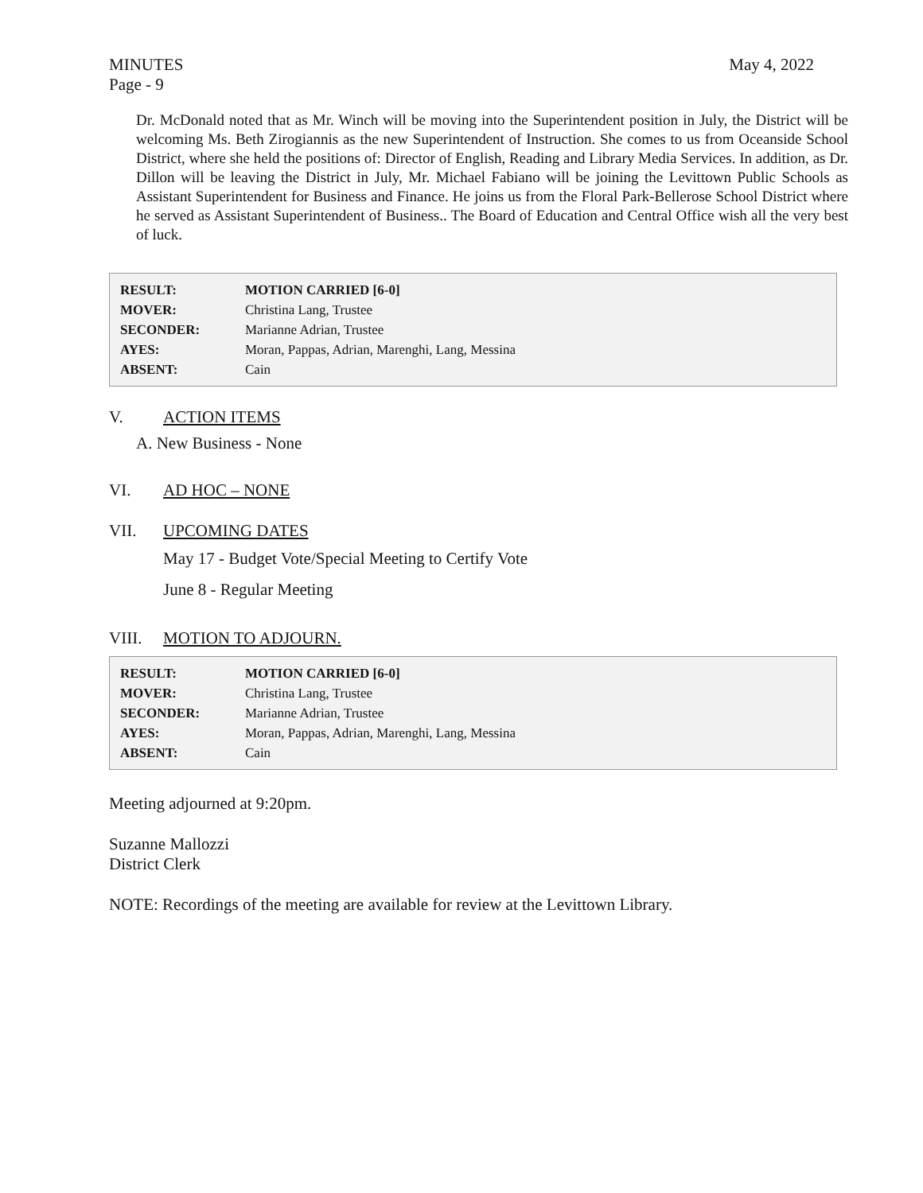MINUTES May 4, 2022
Page - 9
Dr. McDonald noted that as Mr. Winch will be moving into the Superintendent position in July, the District will be welcoming Ms. Beth Zirogiannis as the new Superintendent of Instruction. She comes to us from Oceanside School District, where she held the positions of: Director of English, Reading and Library Media Services. In addition, as Dr. Dillon will be leaving the District in July, Mr. Michael Fabiano will be joining the Levittown Public Schools as Assistant Superintendent for Business and Finance. He joins us from the Floral Park-Bellerose School District where he served as Assistant Superintendent of Business.. The Board of Education and Central Office wish all the very best of luck.
| RESULT: | MOTION CARRIED [6-0] |
| MOVER: | Christina Lang, Trustee |
| SECONDER: | Marianne Adrian, Trustee |
| AYES: | Moran, Pappas, Adrian, Marenghi, Lang, Messina |
| ABSENT: | Cain |
V. ACTION ITEMS
A. New Business - None
VI. AD HOC – NONE
VII. UPCOMING DATES
May 17 - Budget Vote/Special Meeting to Certify Vote
June 8 - Regular Meeting
VIII. MOTION TO ADJOURN.
| RESULT: | MOTION CARRIED [6-0] |
| MOVER: | Christina Lang, Trustee |
| SECONDER: | Marianne Adrian, Trustee |
| AYES: | Moran, Pappas, Adrian, Marenghi, Lang, Messina |
| ABSENT: | Cain |
Meeting adjourned at 9:20pm.
Suzanne Mallozzi
District Clerk
NOTE: Recordings of the meeting are available for review at the Levittown Library.